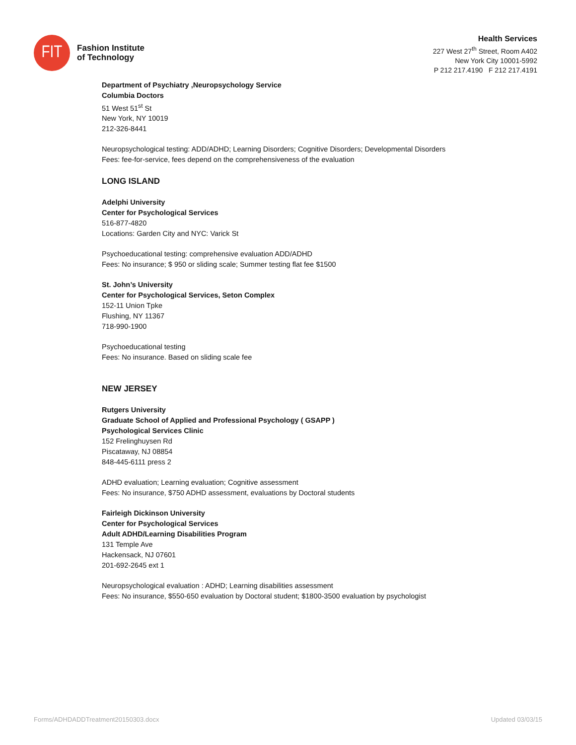FIT
Fashion Institute
of Technology
Health Services
227 West 27<sup>th</sup> Street, Room A402
New York City 10001-5992
P 212 217.4190 F 212 217.4191
Department of Psychiatry ,Neuropsychology Service
Columbia Doctors
51 West 51<sup>st</sup> St
New York, NY 10019
212-326-8441
Neuropsychological testing: ADD/ADHD; Learning Disorders; Cognitive Disorders; Developmental Disorders
Fees: fee-for-service, fees depend on the comprehensiveness of the evaluation
LONG ISLAND
Adelphi University
Center for Psychological Services
516-877-4820
Locations: Garden City and NYC: Varick St
Psychoeducational testing: comprehensive evaluation ADD/ADHD
Fees: No insurance; $ 950 or sliding scale; Summer testing flat fee $1500
St. John’s University
Center for Psychological Services, Seton Complex
152-11 Union Tpke
Flushing, NY 11367
718-990-1900
Psychoeducational testing
Fees: No insurance. Based on sliding scale fee
NEW JERSEY
Rutgers University
Graduate School of Applied and Professional Psychology ( GSAPP )
Psychological Services Clinic
152 Frelinghuysen Rd
Piscataway, NJ 08854
848-445-6111 press 2
ADHD evaluation; Learning evaluation; Cognitive assessment
Fees: No insurance, $750 ADHD assessment, evaluations by Doctoral students
Fairleigh Dickinson University
Center for Psychological Services
Adult ADHD/Learning Disabilities Program
131 Temple Ave
Hackensack, NJ 07601
201-692-2645 ext 1
Neuropsychological evaluation : ADHD; Learning disabilities assessment
Fees: No insurance, $550-650 evaluation by Doctoral student; $1800-3500 evaluation by psychologist
Forms/ADHDADDTreatment20150303.docx Updated 03/03/15